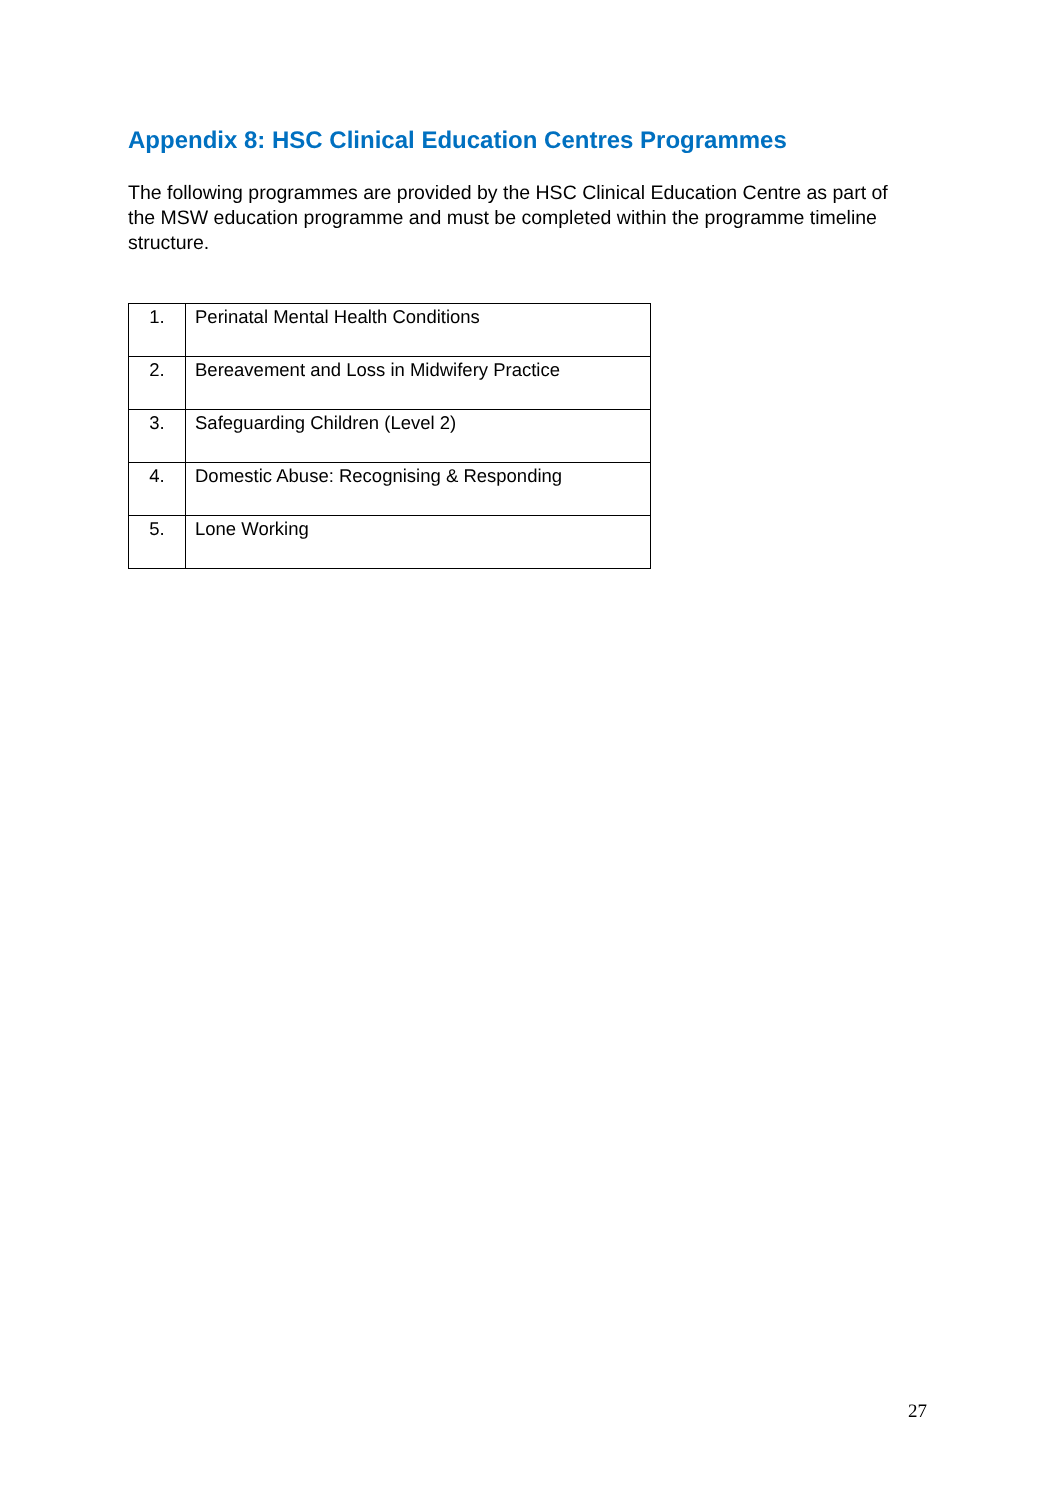Appendix 8: HSC Clinical Education Centres Programmes
The following programmes are provided by the HSC Clinical Education Centre as part of the MSW education programme and must be completed within the programme timeline structure.
| 1. | Perinatal Mental Health Conditions |
| 2. | Bereavement and Loss in Midwifery Practice |
| 3. | Safeguarding Children (Level 2) |
| 4. | Domestic Abuse: Recognising & Responding |
| 5. | Lone Working |
27